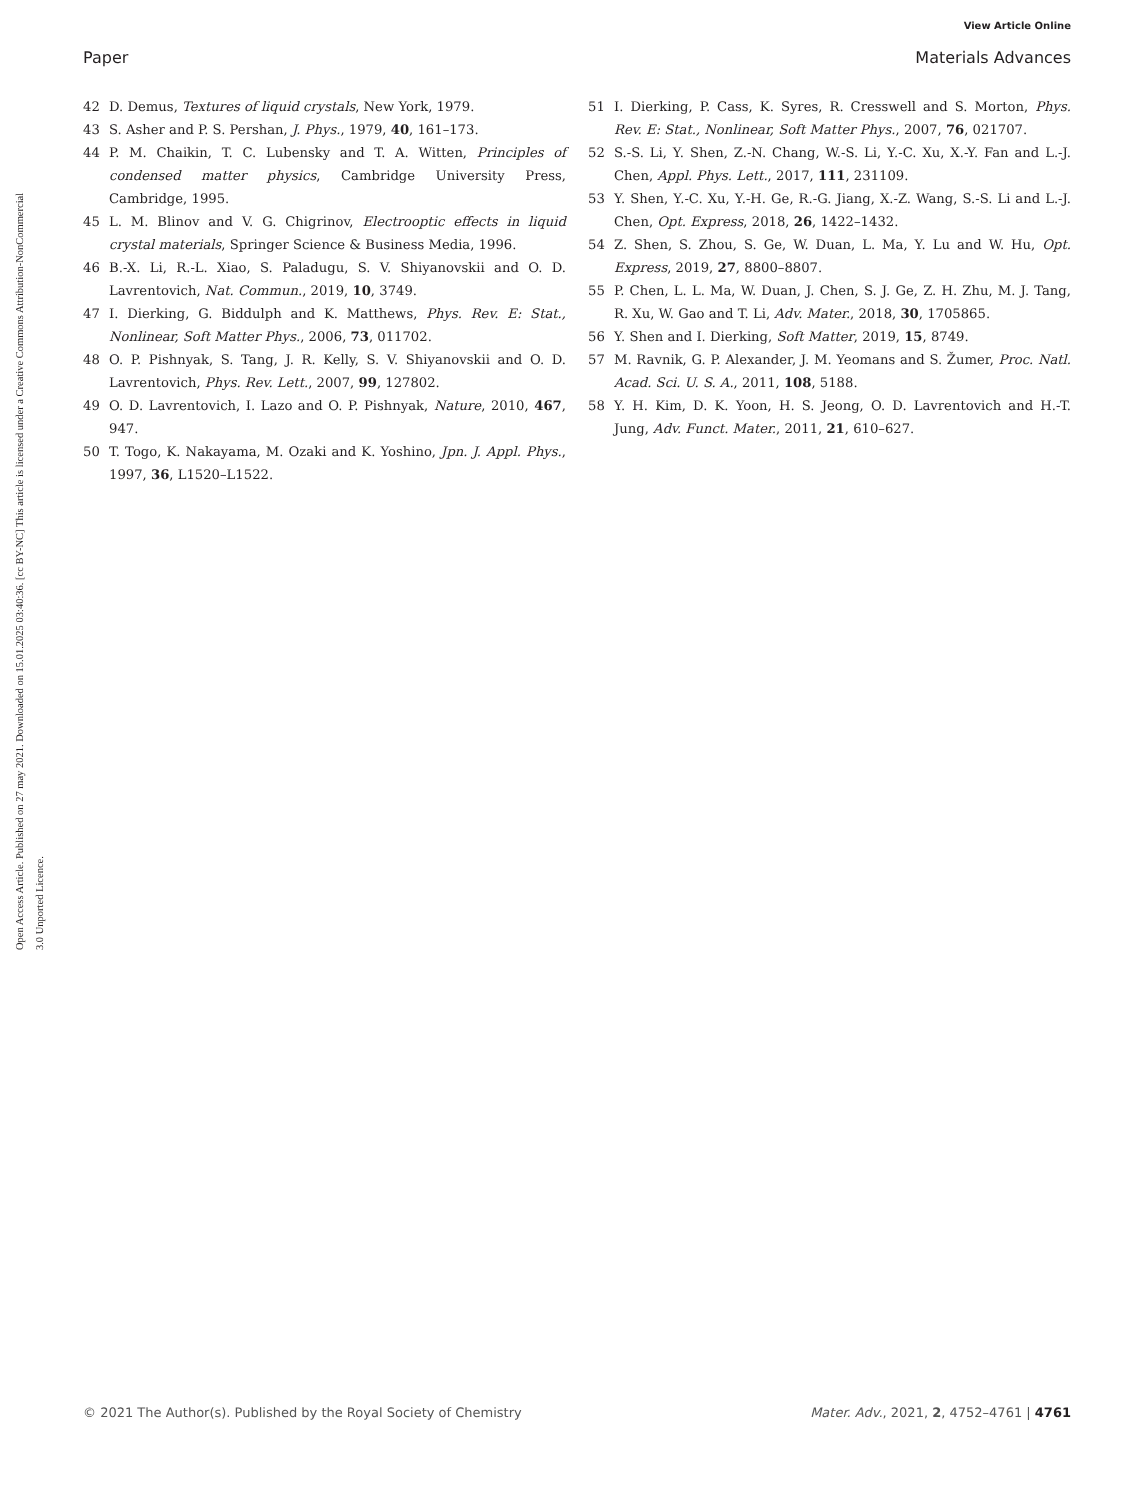View Article Online
Paper Materials Advances
Open Access Article. Published on 27 may 2021. Downloaded on 15.01.2025 03:40:36. [cc BY-NC] This article is licensed under a Creative Commons Attribution-NonCommercial 3.0 Unported Licence.
42 D. Demus, Textures of liquid crystals, New York, 1979.
43 S. Asher and P. S. Pershan, J. Phys., 1979, 40, 161–173.
44 P. M. Chaikin, T. C. Lubensky and T. A. Witten, Principles of condensed matter physics, Cambridge University Press, Cambridge, 1995.
45 L. M. Blinov and V. G. Chigrinov, Electrooptic effects in liquid crystal materials, Springer Science & Business Media, 1996.
46 B.-X. Li, R.-L. Xiao, S. Paladugu, S. V. Shiyanovskii and O. D. Lavrentovich, Nat. Commun., 2019, 10, 3749.
47 I. Dierking, G. Biddulph and K. Matthews, Phys. Rev. E: Stat., Nonlinear, Soft Matter Phys., 2006, 73, 011702.
48 O. P. Pishnyak, S. Tang, J. R. Kelly, S. V. Shiyanovskii and O. D. Lavrentovich, Phys. Rev. Lett., 2007, 99, 127802.
49 O. D. Lavrentovich, I. Lazo and O. P. Pishnyak, Nature, 2010, 467, 947.
50 T. Togo, K. Nakayama, M. Ozaki and K. Yoshino, Jpn. J. Appl. Phys., 1997, 36, L1520–L1522.
51 I. Dierking, P. Cass, K. Syres, R. Cresswell and S. Morton, Phys. Rev. E: Stat., Nonlinear, Soft Matter Phys., 2007, 76, 021707.
52 S.-S. Li, Y. Shen, Z.-N. Chang, W.-S. Li, Y.-C. Xu, X.-Y. Fan and L.-J. Chen, Appl. Phys. Lett., 2017, 111, 231109.
53 Y. Shen, Y.-C. Xu, Y.-H. Ge, R.-G. Jiang, X.-Z. Wang, S.-S. Li and L.-J. Chen, Opt. Express, 2018, 26, 1422–1432.
54 Z. Shen, S. Zhou, S. Ge, W. Duan, L. Ma, Y. Lu and W. Hu, Opt. Express, 2019, 27, 8800–8807.
55 P. Chen, L. L. Ma, W. Duan, J. Chen, S. J. Ge, Z. H. Zhu, M. J. Tang, R. Xu, W. Gao and T. Li, Adv. Mater., 2018, 30, 1705865.
56 Y. Shen and I. Dierking, Soft Matter, 2019, 15, 8749.
57 M. Ravnik, G. P. Alexander, J. M. Yeomans and S. Žumer, Proc. Natl. Acad. Sci. U. S. A., 2011, 108, 5188.
58 Y. H. Kim, D. K. Yoon, H. S. Jeong, O. D. Lavrentovich and H.-T. Jung, Adv. Funct. Mater., 2011, 21, 610–627.
© 2021 The Author(s). Published by the Royal Society of Chemistry Mater. Adv., 2021, 2, 4752–4761 | 4761